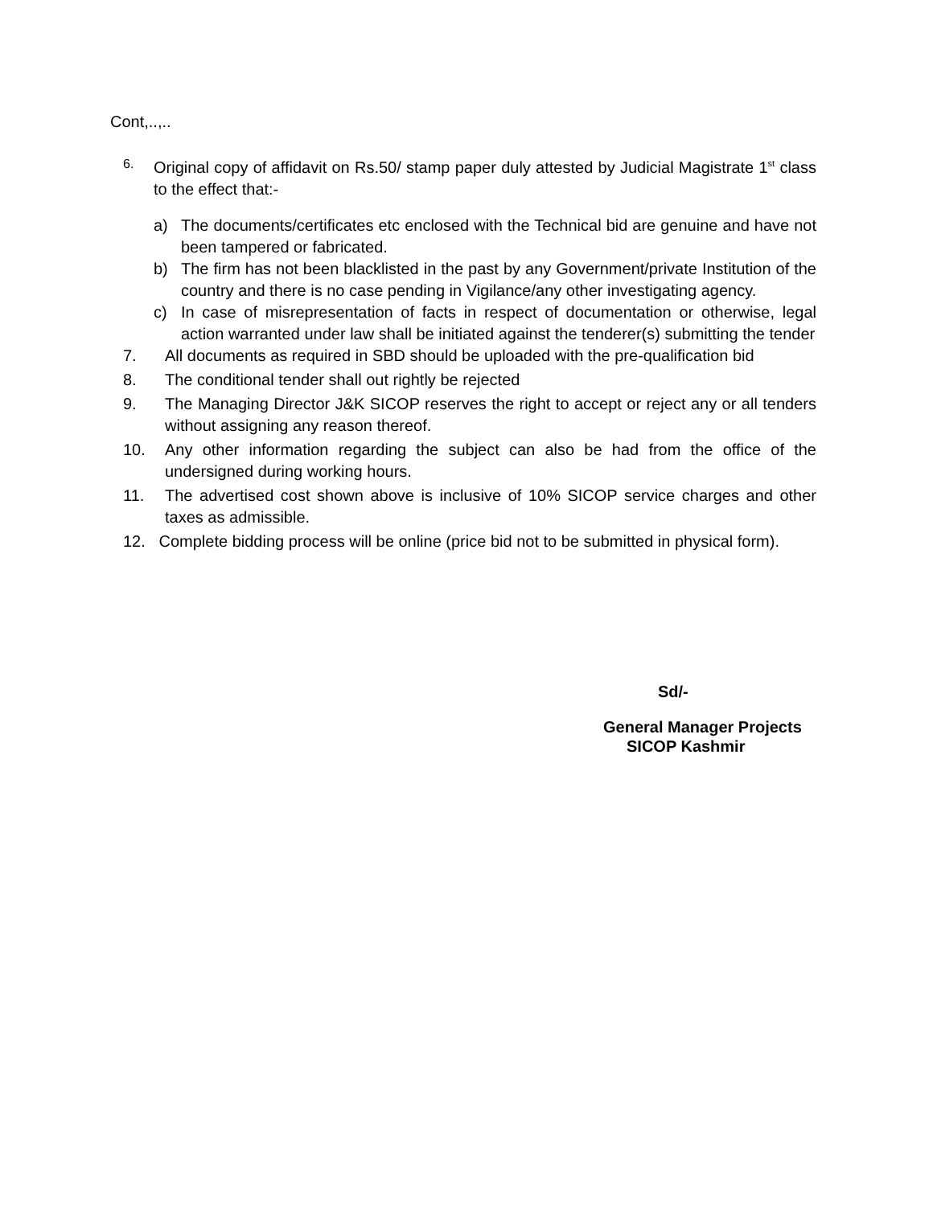Cont,..,..
6.
Original copy of affidavit on Rs.50/ stamp paper duly attested by Judicial Magistrate 1<sup>st</sup> class to the effect that:-
a) The documents/certificates etc enclosed with the Technical bid are genuine and have not been tampered or fabricated.
b) The firm has not been blacklisted in the past by any Government/private Institution of the country and there is no case pending in Vigilance/any other investigating agency.
c) In case of misrepresentation of facts in respect of documentation or otherwise, legal action warranted under law shall be initiated against the tenderer(s) submitting the tender
7. All documents as required in SBD should be uploaded with the pre-qualification bid
8. The conditional tender shall out rightly be rejected
9. The Managing Director J&K SICOP reserves the right to accept or reject any or all tenders without assigning any reason thereof.
10. Any other information regarding the subject can also be had from the office of the undersigned during working hours.
11. The advertised cost shown above is inclusive of 10% SICOP service charges and other taxes as admissible.
12. Complete bidding process will be online (price bid not to be submitted in physical form).
Sd/-
General Manager Projects
SICOP Kashmir